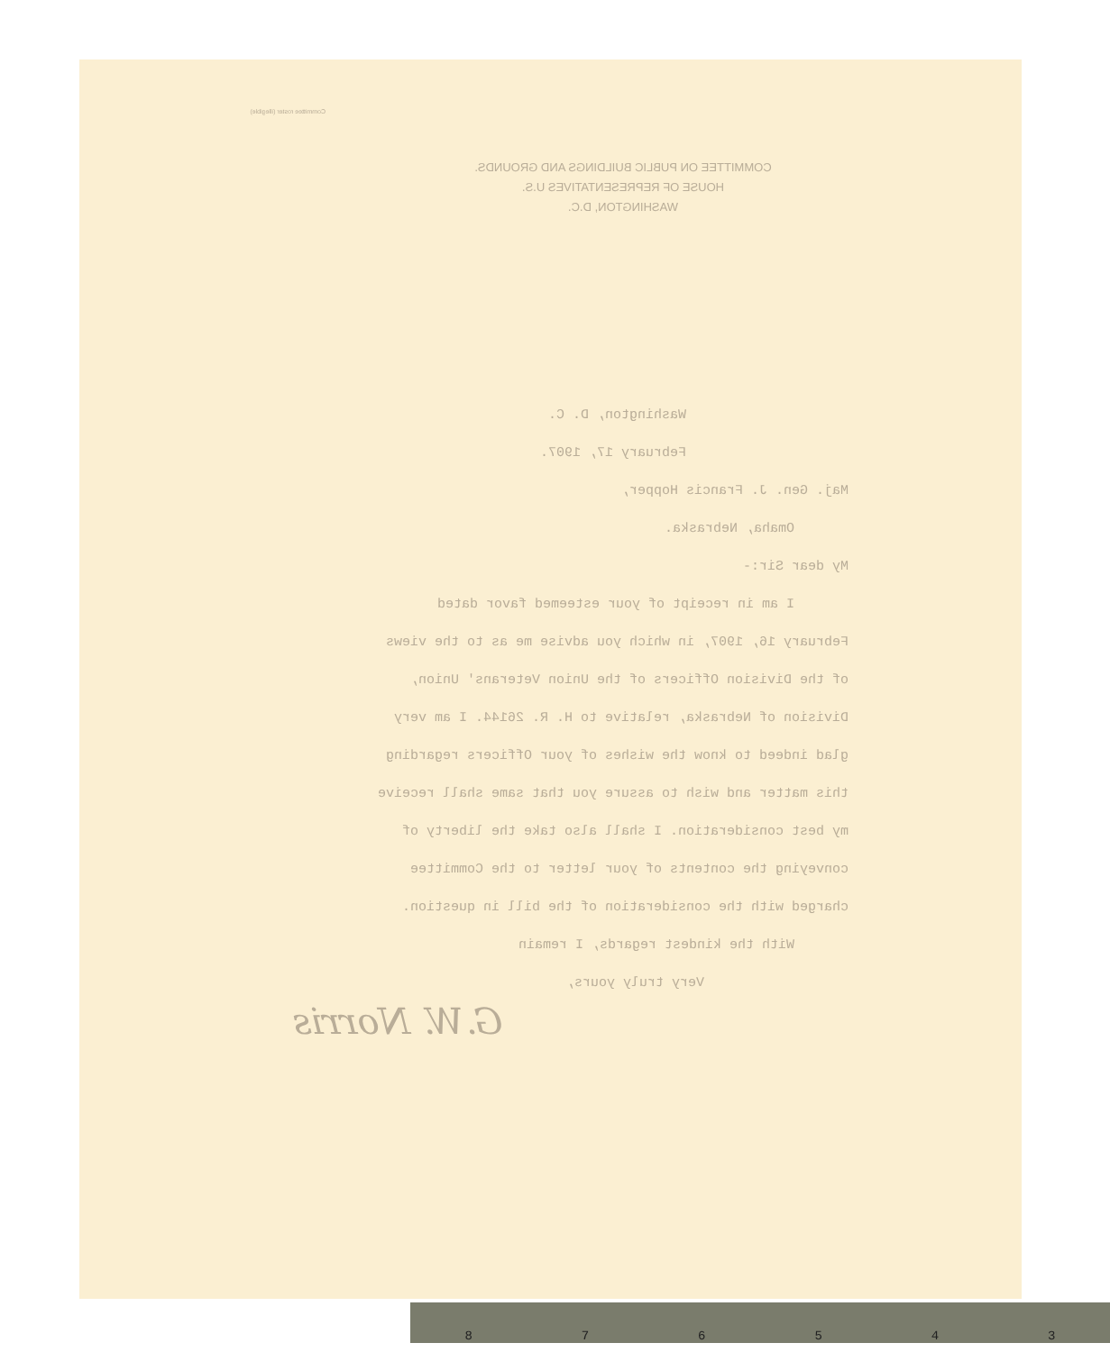COMMITTEE ON PUBLIC BUILDINGS AND GROUNDS.
HOUSE OF REPRESENTATIVES U.S.
WASHINGTON, D.C.
Committee roster (illegible)
Washington, D. C.
February 17, 1907.
Maj. Gen. J. Francis Hopper,
Omaha, Nebraska.
My dear Sir:-
I am in receipt of your esteemed favor dated
February 16, 1907, in which you advise me as to the views
of the Division Officers of the Union Veterans' Union,
Division of Nebraska, relative to H. R. 26144. I am very
glad indeed to know the wishes of your Officers regarding
this matter and wish to assure you that same shall receive
my best consideration. I shall also take the liberty of
conveying the contents of your letter to the Committee
charged with the consideration of the bill in question.
With the kindest regards, I remain
Very truly yours,
G.W. Norris
876543